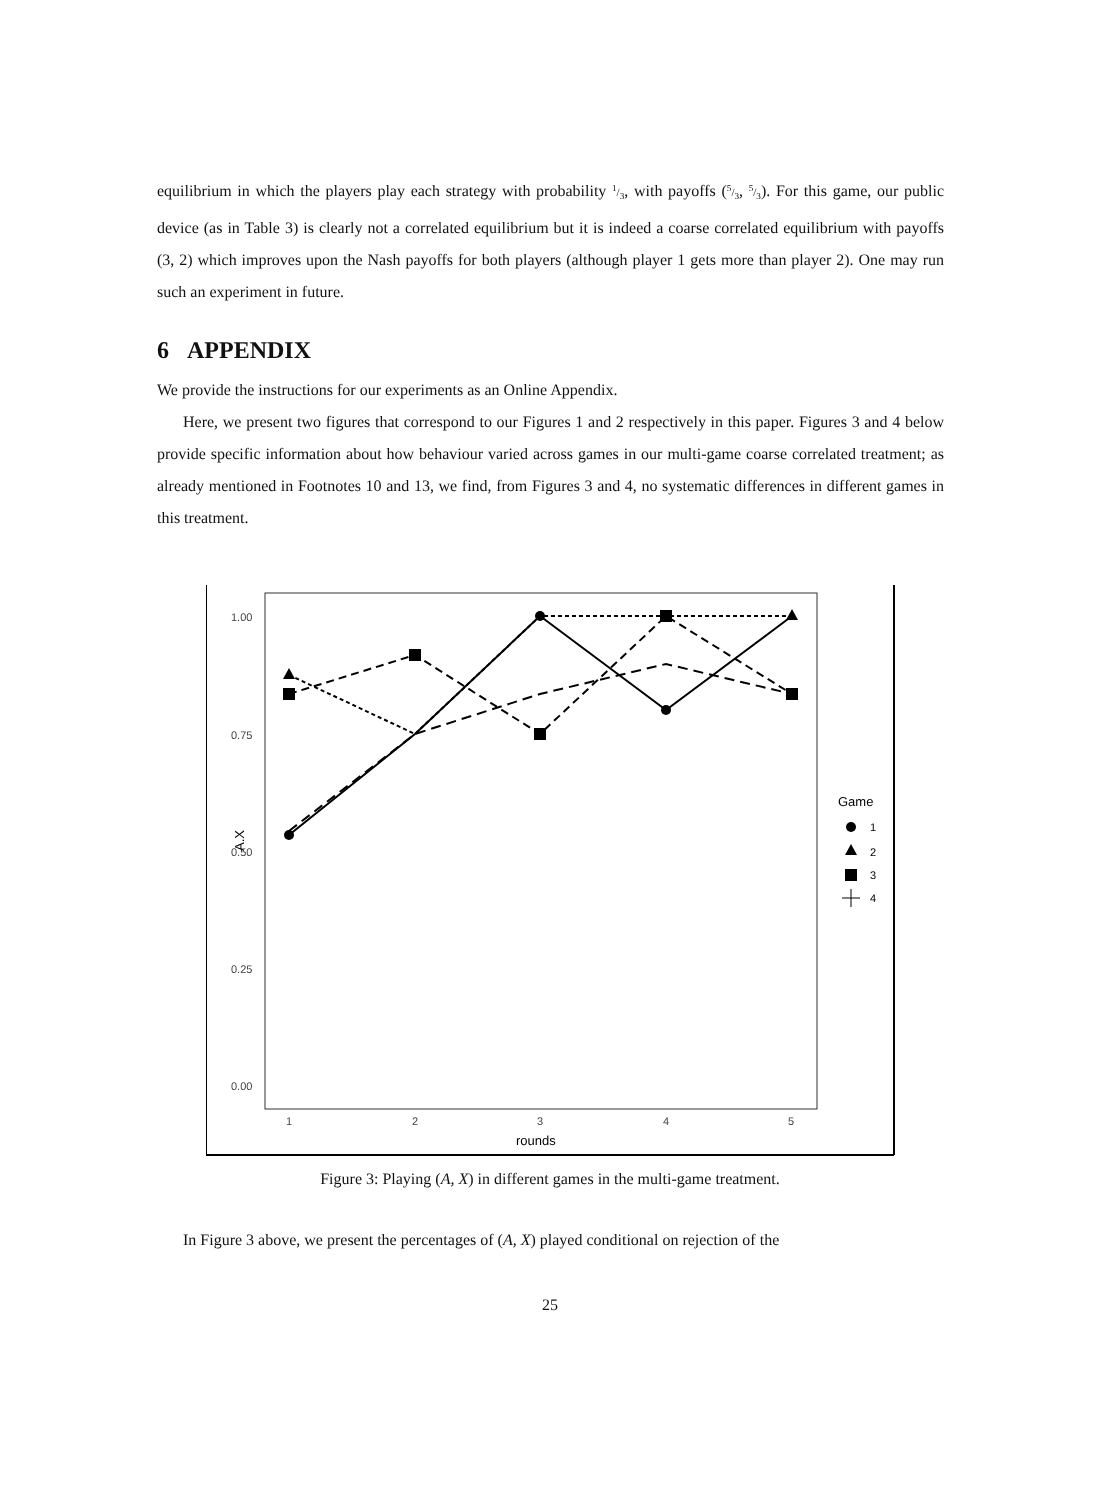equilibrium in which the players play each strategy with probability 1/3, with payoffs (5/3, 5/3). For this game, our public device (as in Table 3) is clearly not a correlated equilibrium but it is indeed a coarse correlated equilibrium with payoffs (3, 2) which improves upon the Nash payoffs for both players (although player 1 gets more than player 2). One may run such an experiment in future.
6 APPENDIX
We provide the instructions for our experiments as an Online Appendix.
Here, we present two figures that correspond to our Figures 1 and 2 respectively in this paper. Figures 3 and 4 below provide specific information about how behaviour varied across games in our multi-game coarse correlated treatment; as already mentioned in Footnotes 10 and 13, we find, from Figures 3 and 4, no systematic differences in different games in this treatment.
1.00
0.75
0.50
0.25
0.00
1
2
3
4
5
rounds
A.X
Game
1
2
3
4
Figure 3: Playing (A, X) in different games in the multi-game treatment.
In Figure 3 above, we present the percentages of (A, X) played conditional on rejection of the
25